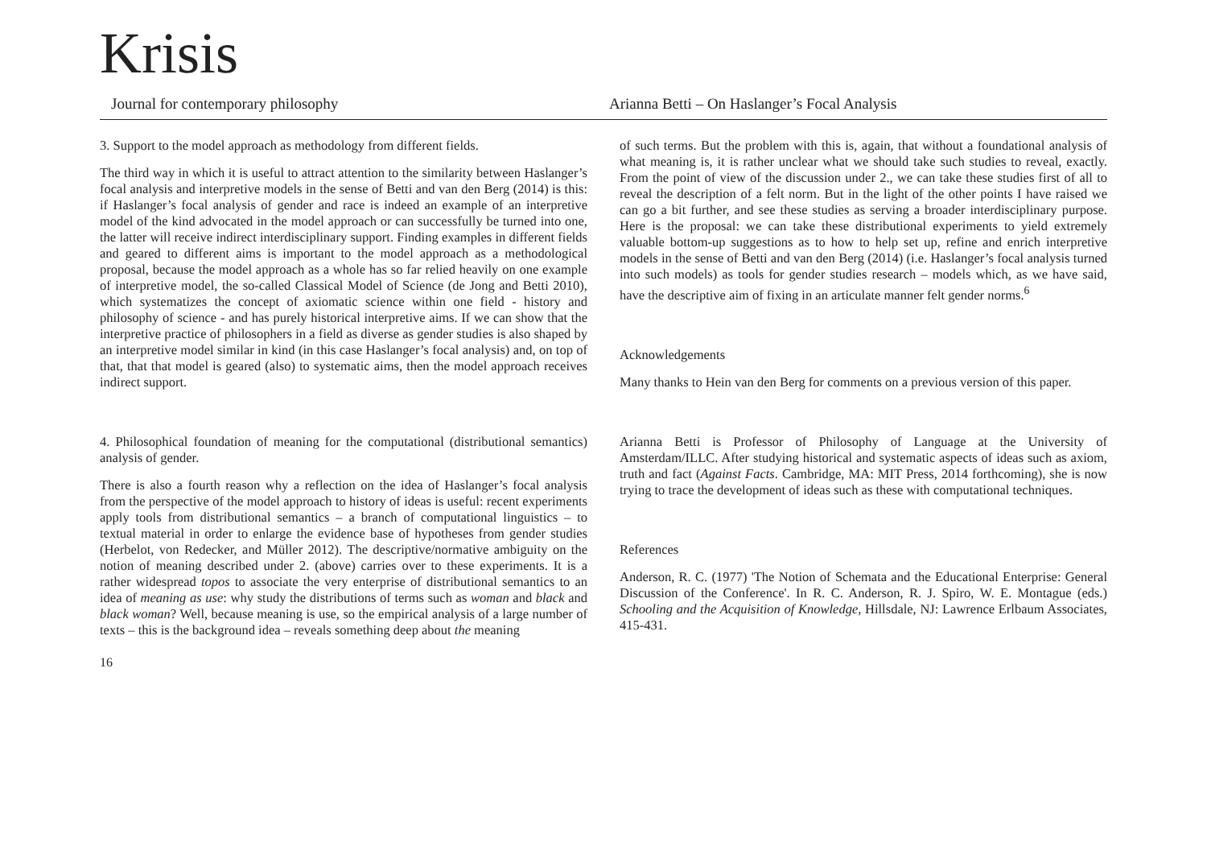Krisis
Journal for contemporary philosophy Arianna Betti – On Haslanger’s Focal Analysis
3. Support to the model approach as methodology from different fields.
The third way in which it is useful to attract attention to the similarity between Haslanger’s focal analysis and interpretive models in the sense of Betti and van den Berg (2014) is this: if Haslanger’s focal analysis of gender and race is indeed an example of an interpretive model of the kind advocated in the model approach or can successfully be turned into one, the latter will receive indirect interdisciplinary support. Finding examples in different fields and geared to different aims is important to the model approach as a methodological proposal, because the model approach as a whole has so far relied heavily on one example of interpretive model, the so-called Classical Model of Science (de Jong and Betti 2010), which systematizes the concept of axiomatic science within one field - history and philosophy of science - and has purely historical interpretive aims. If we can show that the interpretive practice of philosophers in a field as diverse as gender studies is also shaped by an interpretive model similar in kind (in this case Haslanger’s focal analysis) and, on top of that, that that model is geared (also) to systematic aims, then the model approach receives indirect support.
4. Philosophical foundation of meaning for the computational (distributional semantics) analysis of gender.
There is also a fourth reason why a reflection on the idea of Haslanger’s focal analysis from the perspective of the model approach to history of ideas is useful: recent experiments apply tools from distributional semantics – a branch of computational linguistics – to textual material in order to enlarge the evidence base of hypotheses from gender studies (Herbelot, von Redecker, and Müller 2012). The descriptive/normative ambiguity on the notion of meaning described under 2. (above) carries over to these experiments. It is a rather widespread topos to associate the very enterprise of distributional semantics to an idea of meaning as use: why study the distributions of terms such as woman and black and black woman? Well, because meaning is use, so the empirical analysis of a large number of texts – this is the background idea – reveals something deep about the meaning
16
of such terms. But the problem with this is, again, that without a foundational analysis of what meaning is, it is rather unclear what we should take such studies to reveal, exactly. From the point of view of the discussion under 2., we can take these studies first of all to reveal the description of a felt norm. But in the light of the other points I have raised we can go a bit further, and see these studies as serving a broader interdisciplinary purpose. Here is the proposal: we can take these distributional experiments to yield extremely valuable bottom-up suggestions as to how to help set up, refine and enrich interpretive models in the sense of Betti and van den Berg (2014) (i.e. Haslanger’s focal analysis turned into such models) as tools for gender studies research – models which, as we have said, have the descriptive aim of fixing in an articulate manner felt gender norms.<sup>6</sup>
Acknowledgements
Many thanks to Hein van den Berg for comments on a previous version of this paper.
Arianna Betti is Professor of Philosophy of Language at the University of Amsterdam/ILLC. After studying historical and systematic aspects of ideas such as axiom, truth and fact (Against Facts. Cambridge, MA: MIT Press, 2014 forthcoming), she is now trying to trace the development of ideas such as these with computational techniques.
References
Anderson, R. C. (1977) 'The Notion of Schemata and the Educational Enterprise: General Discussion of the Conference'. In R. C. Anderson, R. J. Spiro, W. E. Montague (eds.) Schooling and the Acquisition of Knowledge, Hillsdale, NJ: Lawrence Erlbaum Associates, 415-431.